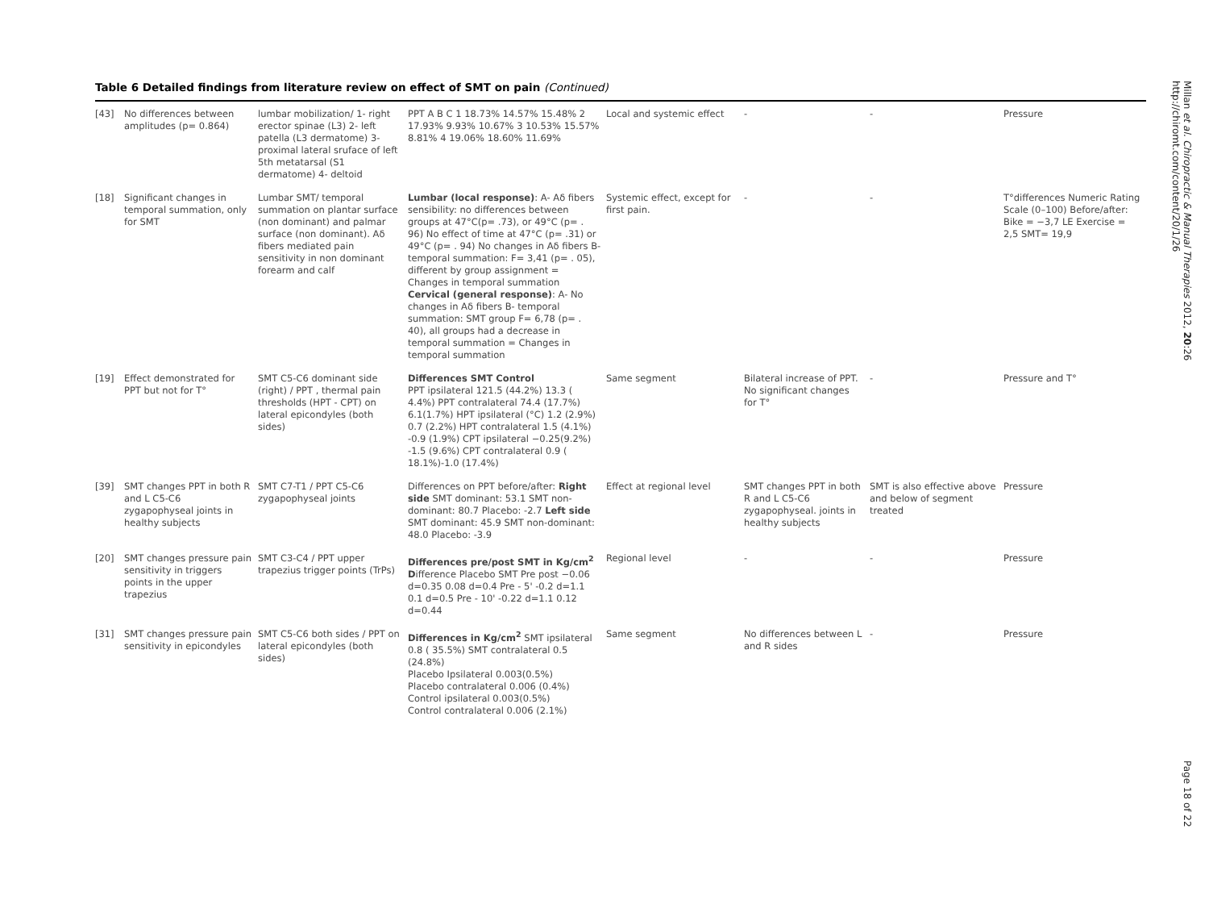Table 6 Detailed findings from literature review on effect of SMT on pain (Continued)
| [43] | No differences between amplitudes (p= 0.864) | lumbar mobilization/ 1- right erector spinae (L3) 2- left patella (L3 dermatome) 3- proximal lateral sruface of left 5th metatarsal (S1 dermatome) 4- deltoid | PPT A B C 1 18.73% 14.57% 15.48% 2 17.93% 9.93% 10.67% 3 10.53% 15.57% 8.81% 4 19.06% 18.60% 11.69% | Local and systemic effect | - | - | Pressure |
| [18] | Significant changes in temporal summation, only for SMT | Lumbar SMT/ temporal summation on plantar surface (non dominant) and palmar surface (non dominant). Aδ fibers mediated pain sensitivity in non dominant forearm and calf | Lumbar (local response) : A- Aδ fibers sensibility: no differences between groups at 47°C(p= .73), or 49°C (p= . 96) No effect of time at 47°C (p= .31) or 49°C (p= . 94) No changes in Aδ fibers B- temporal summation: F= 3,41 (p= . 05), different by group assignment = Changes in temporal summation Cervical (general response) : A- No changes in Aδ fibers B- temporal summation: SMT group F= 6,78 (p= . 40), all groups had a decrease in temporal summation = Changes in temporal summation | Systemic effect, except for first pain. | - | - | T°differences Numeric Rating Scale (0–100) Before/after: Bike = −3,7 LE Exercise = 2,5 SMT= 19,9 |
| [19] | Effect demonstrated for PPT but not for T° | SMT C5-C6 dominant side (right) / PPT , thermal pain thresholds (HPT - CPT) on lateral epicondyles (both sides) | Differences SMT Control PPT ipsilateral 121.5 (44.2%) 13.3 ( 4.4%) PPT contralateral 74.4 (17.7%) 6.1(1.7%) HPT ipsilateral (°C) 1.2 (2.9%) 0.7 (2.2%) HPT contralateral 1.5 (4.1%) -0.9 (1.9%) CPT ipsilateral −0.25(9.2%) -1.5 (9.6%) CPT contralateral 0.9 ( 18.1%)-1.0 (17.4%) | Same segment | Bilateral increase of PPT. No significant changes for T° | - | Pressure and T° |
| [39] | SMT changes PPT in both R and L C5-C6 zygapophyseal joints in healthy subjects | SMT C7-T1 / PPT C5-C6 zygapophyseal joints | Differences on PPT before/after: Right side SMT dominant: 53.1 SMT non-dominant: 80.7 Placebo: -2.7 Left side SMT dominant: 45.9 SMT non-dominant: 48.0 Placebo: -3.9 | Effect at regional level | SMT changes PPT in both R and L C5-C6 zygapophyseal. joints in healthy subjects | SMT is also effective above and below of segment treated | Pressure |
| [20] | SMT changes pressure pain sensitivity in triggers points in the upper trapezius | SMT C3-C4 / PPT upper trapezius trigger points (TrPs) | Differences pre/post SMT in Kg/cm<sup>2</sup> D ifference Placebo SMT Pre post −0.06 d=0.35 0.08 d=0.4 Pre - 5' -0.2 d=1.1 0.1 d=0.5 Pre - 10' -0.22 d=1.1 0.12 d=0.44 | Regional level | - | - | Pressure |
| [31] | SMT changes pressure pain sensitivity in epicondyles | SMT C5-C6 both sides / PPT on lateral epicondyles (both sides) | Differences in Kg/cm<sup>2</sup> SMT ipsilateral 0.8 ( 35.5%) SMT contralateral 0.5 (24.8%) Placebo Ipsilateral 0.003(0.5%) Placebo contralateral 0.006 (0.4%) Control ipsilateral 0.003(0.5%) Control contralateral 0.006 (2.1%) | Same segment | No differences between L and R sides | - | Pressure |
Millan et al. Chiropractic & Manual Therapies 2012, 20:26
http://chiromt.com/content/20/1/26
Page 18 of 22